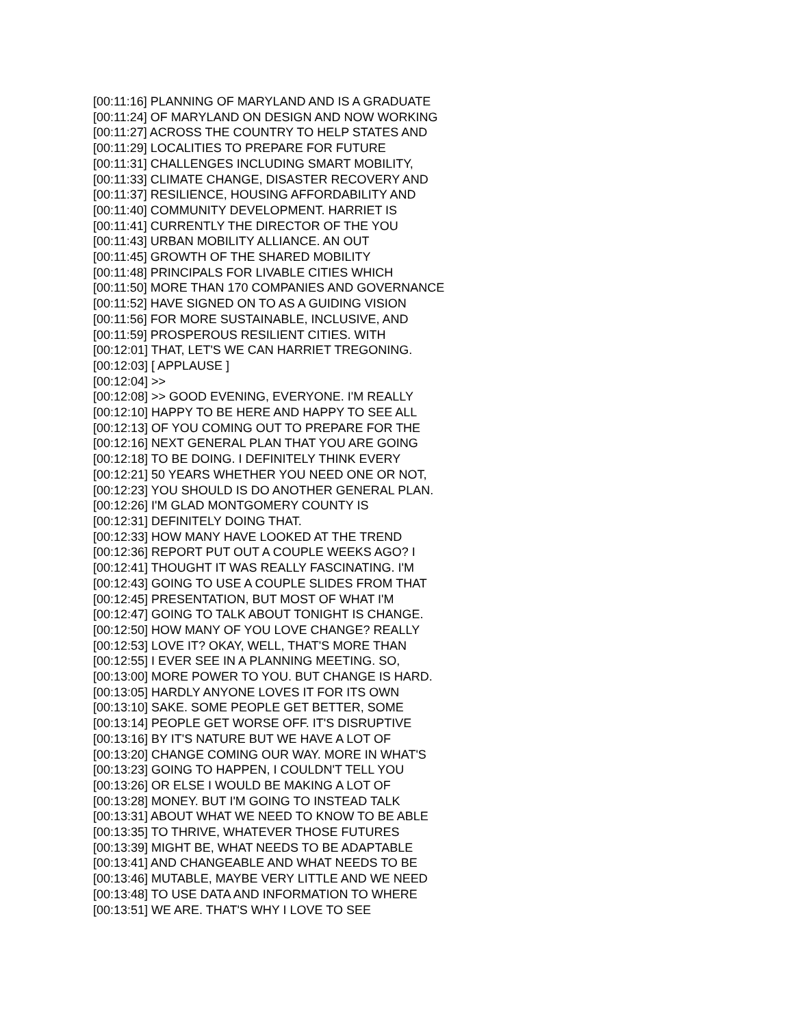[00:11:16] PLANNING OF MARYLAND AND IS A GRADUATE
[00:11:24] OF MARYLAND ON DESIGN AND NOW WORKING
[00:11:27] ACROSS THE COUNTRY TO HELP STATES AND
[00:11:29] LOCALITIES TO PREPARE FOR FUTURE
[00:11:31] CHALLENGES INCLUDING SMART MOBILITY,
[00:11:33] CLIMATE CHANGE, DISASTER RECOVERY AND
[00:11:37] RESILIENCE, HOUSING AFFORDABILITY AND
[00:11:40] COMMUNITY DEVELOPMENT. HARRIET IS
[00:11:41] CURRENTLY THE DIRECTOR OF THE YOU
[00:11:43] URBAN MOBILITY ALLIANCE. AN OUT
[00:11:45] GROWTH OF THE SHARED MOBILITY
[00:11:48] PRINCIPALS FOR LIVABLE CITIES WHICH
[00:11:50] MORE THAN 170 COMPANIES AND GOVERNANCE
[00:11:52] HAVE SIGNED ON TO AS A GUIDING VISION
[00:11:56] FOR MORE SUSTAINABLE, INCLUSIVE, AND
[00:11:59] PROSPEROUS RESILIENT CITIES. WITH
[00:12:01] THAT, LET'S WE CAN HARRIET TREGONING.
[00:12:03] [ APPLAUSE ]
[00:12:04] >>
[00:12:08] >> GOOD EVENING, EVERYONE. I'M REALLY
[00:12:10] HAPPY TO BE HERE AND HAPPY TO SEE ALL
[00:12:13] OF YOU COMING OUT TO PREPARE FOR THE
[00:12:16] NEXT GENERAL PLAN THAT YOU ARE GOING
[00:12:18] TO BE DOING. I DEFINITELY THINK EVERY
[00:12:21] 50 YEARS WHETHER YOU NEED ONE OR NOT,
[00:12:23] YOU SHOULD IS DO ANOTHER GENERAL PLAN.
[00:12:26] I'M GLAD MONTGOMERY COUNTY IS
[00:12:31] DEFINITELY DOING THAT.
[00:12:33] HOW MANY HAVE LOOKED AT THE TREND
[00:12:36] REPORT PUT OUT A COUPLE WEEKS AGO? I
[00:12:41] THOUGHT IT WAS REALLY FASCINATING. I'M
[00:12:43] GOING TO USE A COUPLE SLIDES FROM THAT
[00:12:45] PRESENTATION, BUT MOST OF WHAT I'M
[00:12:47] GOING TO TALK ABOUT TONIGHT IS CHANGE.
[00:12:50] HOW MANY OF YOU LOVE CHANGE? REALLY
[00:12:53] LOVE IT? OKAY, WELL, THAT'S MORE THAN
[00:12:55] I EVER SEE IN A PLANNING MEETING. SO,
[00:13:00] MORE POWER TO YOU. BUT CHANGE IS HARD.
[00:13:05] HARDLY ANYONE LOVES IT FOR ITS OWN
[00:13:10] SAKE. SOME PEOPLE GET BETTER, SOME
[00:13:14] PEOPLE GET WORSE OFF. IT'S DISRUPTIVE
[00:13:16] BY IT'S NATURE BUT WE HAVE A LOT OF
[00:13:20] CHANGE COMING OUR WAY. MORE IN WHAT'S
[00:13:23] GOING TO HAPPEN, I COULDN'T TELL YOU
[00:13:26] OR ELSE I WOULD BE MAKING A LOT OF
[00:13:28] MONEY. BUT I'M GOING TO INSTEAD TALK
[00:13:31] ABOUT WHAT WE NEED TO KNOW TO BE ABLE
[00:13:35] TO THRIVE, WHATEVER THOSE FUTURES
[00:13:39] MIGHT BE, WHAT NEEDS TO BE ADAPTABLE
[00:13:41] AND CHANGEABLE AND WHAT NEEDS TO BE
[00:13:46] MUTABLE, MAYBE VERY LITTLE AND WE NEED
[00:13:48] TO USE DATA AND INFORMATION TO WHERE
[00:13:51] WE ARE. THAT'S WHY I LOVE TO SEE